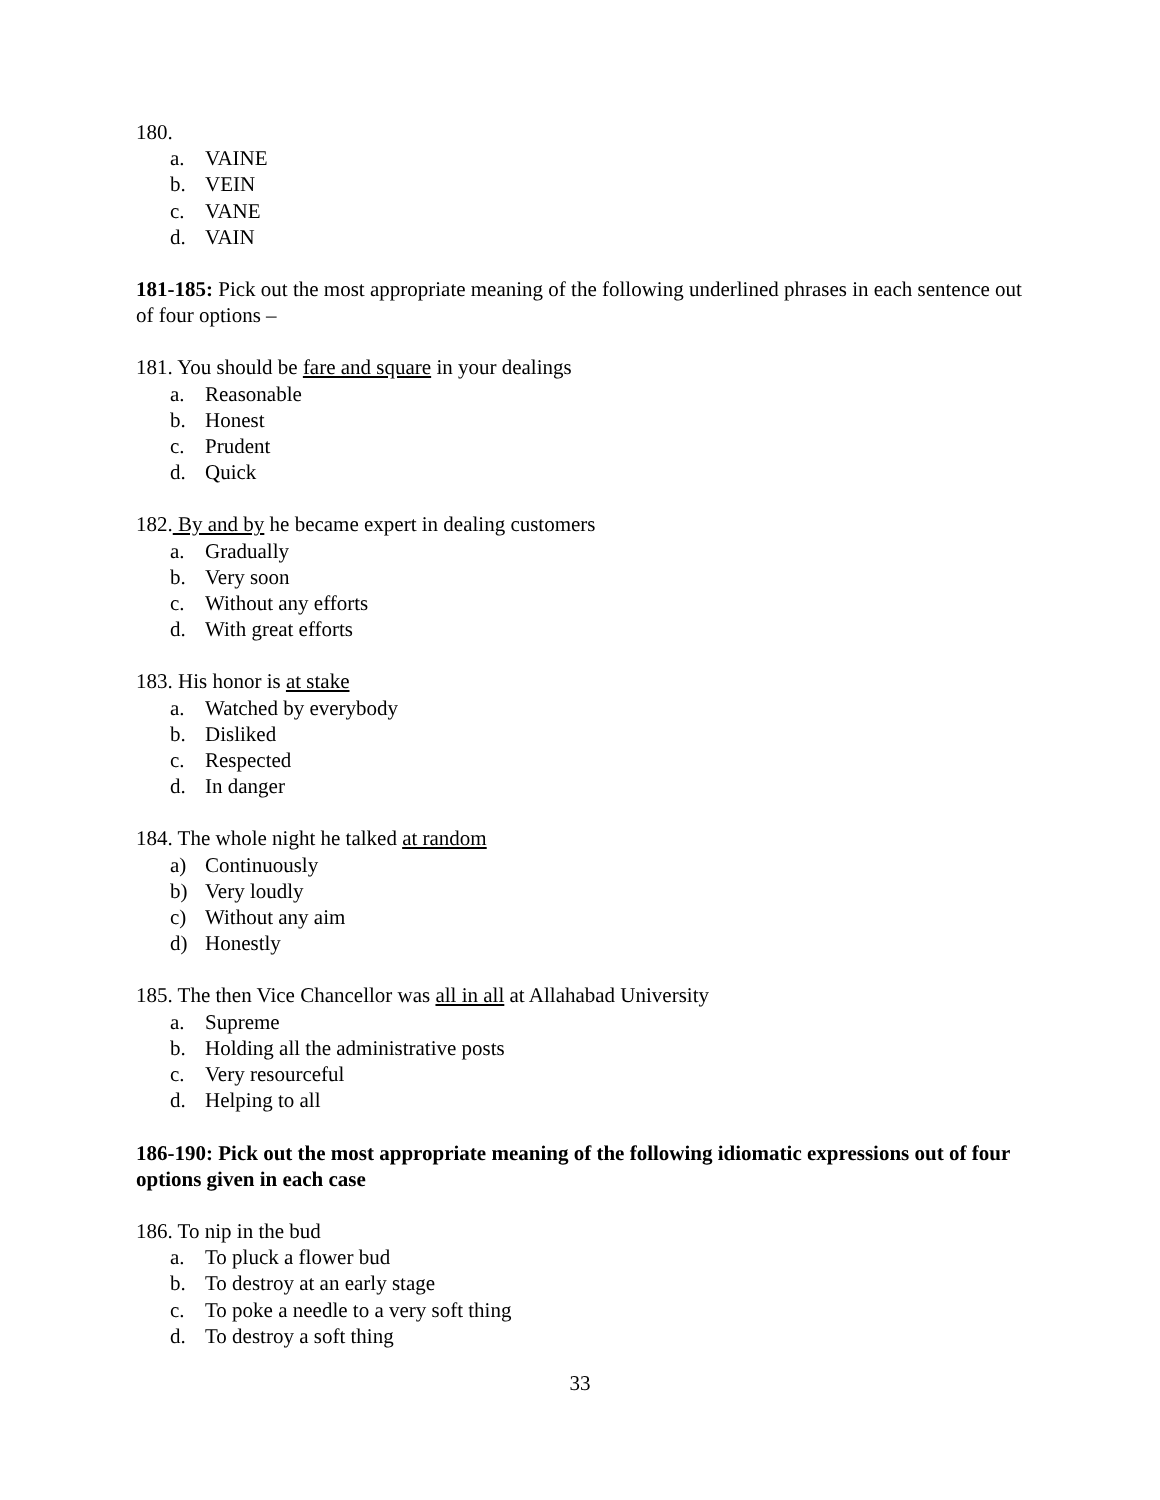180.
a. VAINE
b. VEIN
c. VANE
d. VAIN
181-185: Pick out the most appropriate meaning of the following underlined phrases in each sentence out of four options –
181. You should be fare and square in your dealings
a. Reasonable
b. Honest
c. Prudent
d. Quick
182. By and by he became expert in dealing customers
a. Gradually
b. Very soon
c. Without any efforts
d. With great efforts
183. His honor is at stake
a. Watched by everybody
b. Disliked
c. Respected
d. In danger
184. The whole night he talked at random
a) Continuously
b) Very loudly
c) Without any aim
d) Honestly
185. The then Vice Chancellor was all in all at Allahabad University
a. Supreme
b. Holding all the administrative posts
c. Very resourceful
d. Helping to all
186-190: Pick out the most appropriate meaning of the following idiomatic expressions out of four options given in each case
186. To nip in the bud
a. To pluck a flower bud
b. To destroy at an early stage
c. To poke a needle to a very soft thing
d. To destroy a soft thing
33